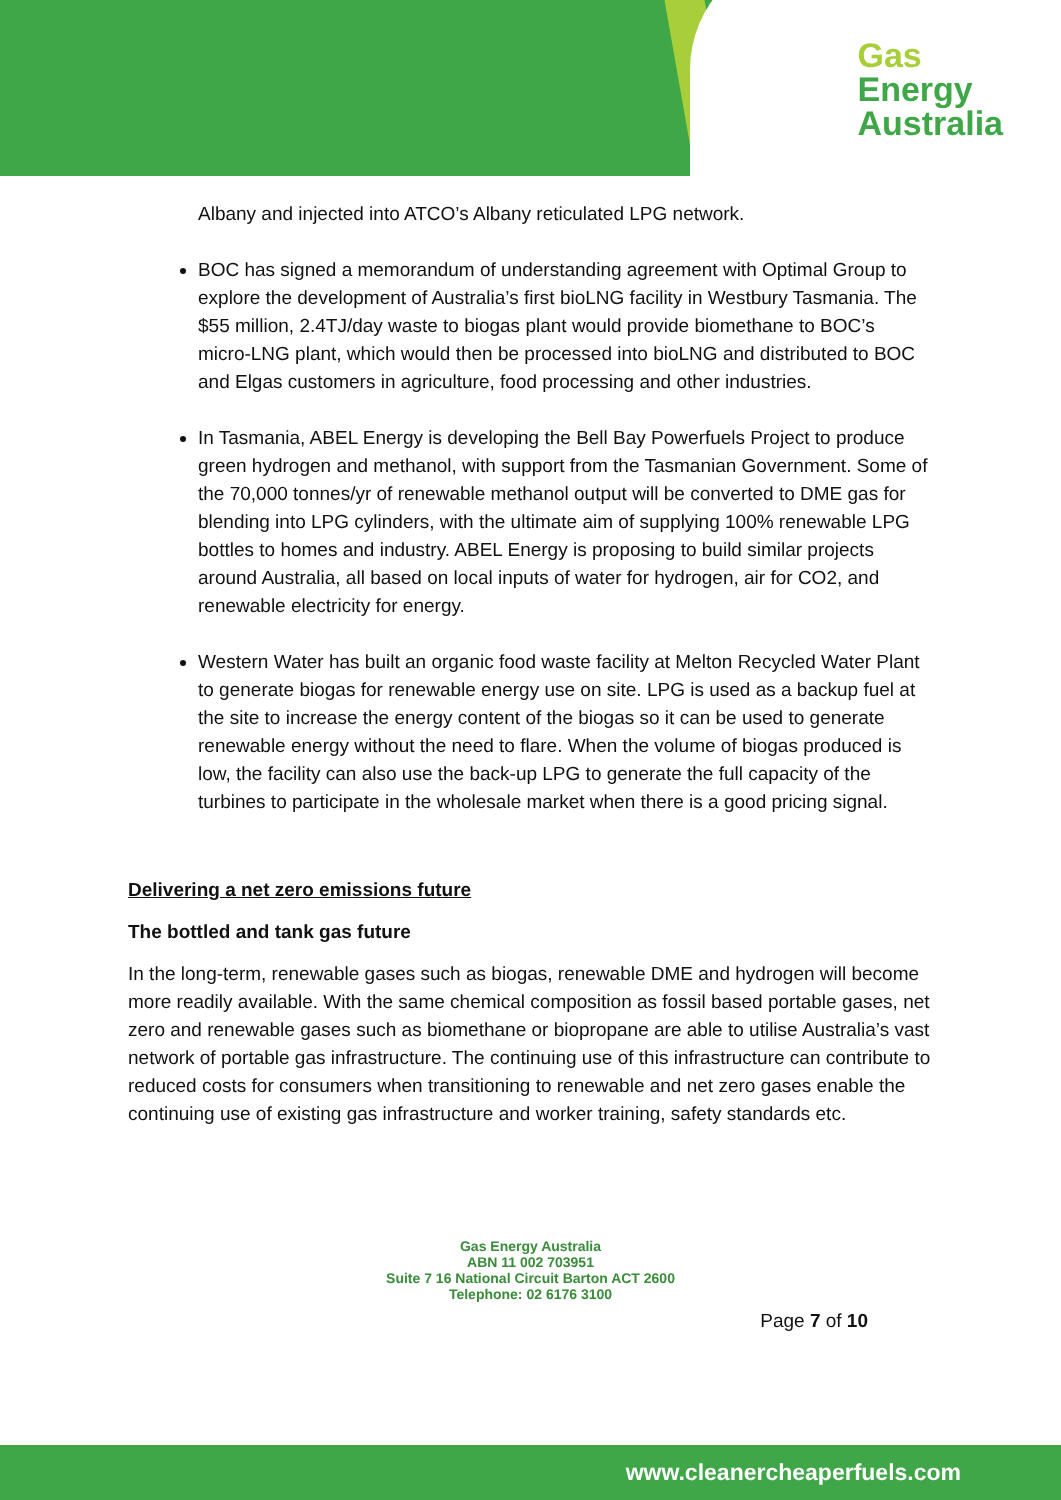Gas
Energy
Australia
Albany and injected into ATCO’s Albany reticulated LPG network.
BOC has signed a memorandum of understanding agreement with Optimal Group to explore the development of Australia’s first bioLNG facility in Westbury Tasmania. The $55 million, 2.4TJ/day waste to biogas plant would provide biomethane to BOC’s micro-LNG plant, which would then be processed into bioLNG and distributed to BOC and Elgas customers in agriculture, food processing and other industries.
In Tasmania, ABEL Energy is developing the Bell Bay Powerfuels Project to produce green hydrogen and methanol, with support from the Tasmanian Government. Some of the 70,000 tonnes/yr of renewable methanol output will be converted to DME gas for blending into LPG cylinders, with the ultimate aim of supplying 100% renewable LPG bottles to homes and industry. ABEL Energy is proposing to build similar projects around Australia, all based on local inputs of water for hydrogen, air for CO2, and renewable electricity for energy.
Western Water has built an organic food waste facility at Melton Recycled Water Plant to generate biogas for renewable energy use on site. LPG is used as a backup fuel at the site to increase the energy content of the biogas so it can be used to generate renewable energy without the need to flare. When the volume of biogas produced is low, the facility can also use the back-up LPG to generate the full capacity of the turbines to participate in the wholesale market when there is a good pricing signal.
Delivering a net zero emissions future
The bottled and tank gas future
In the long-term, renewable gases such as biogas, renewable DME and hydrogen will become more readily available. With the same chemical composition as fossil based portable gases, net zero and renewable gases such as biomethane or biopropane are able to utilise Australia’s vast network of portable gas infrastructure. The continuing use of this infrastructure can contribute to reduced costs for consumers when transitioning to renewable and net zero gases enable the continuing use of existing gas infrastructure and worker training, safety standards etc.
Gas Energy Australia
ABN 11 002 703951
Suite 7 16 National Circuit Barton ACT 2600
Telephone: 02 6176 3100
Page 7 of 10
www.cleanercheaperfuels.com